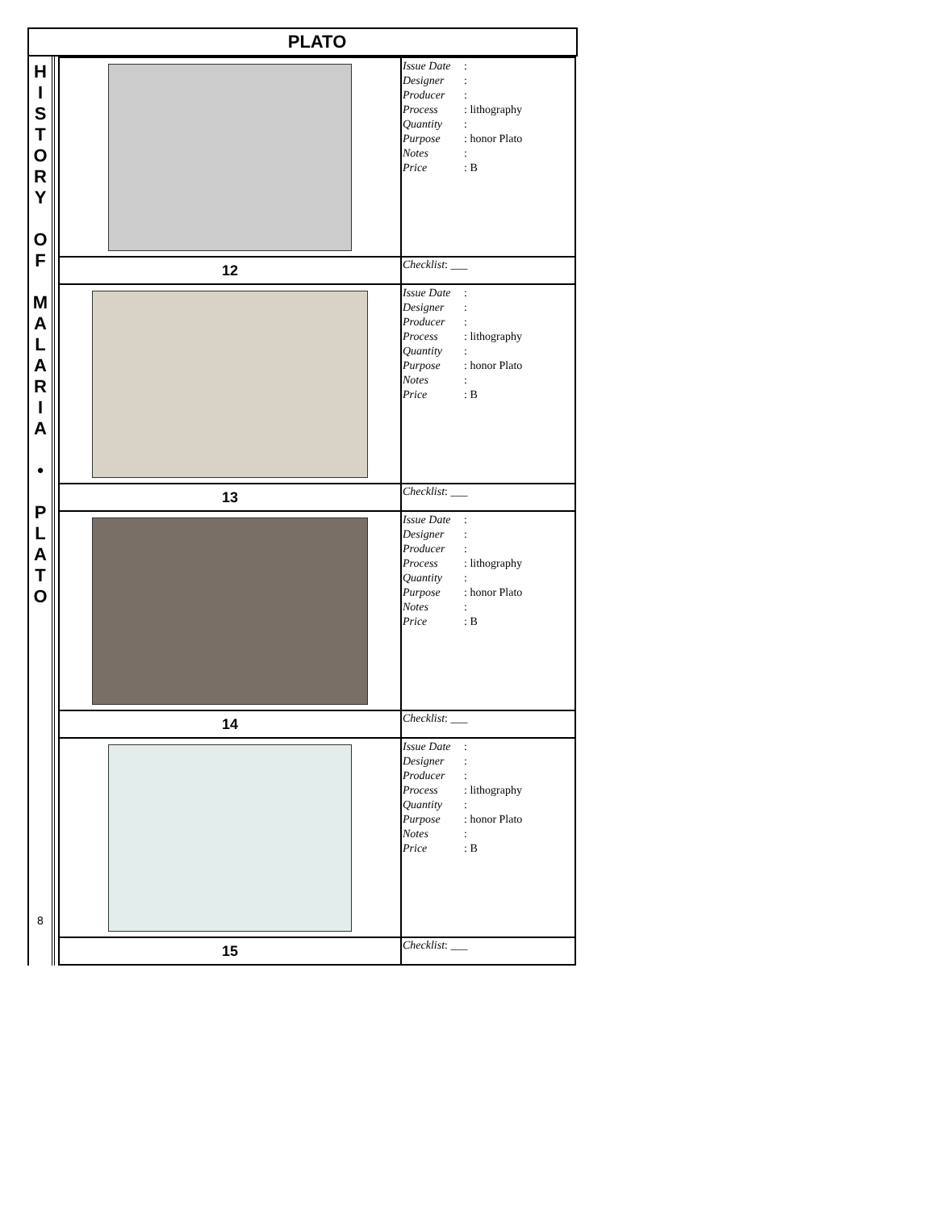PLATO
H
I
S
T
O
R
Y
O
F
M
A
L
A
R
I
A
•
P
L
A
T
O
8
| | Issue Date : Designer : Producer : Process : lithography Quantity : Purpose : honor Plato Notes : Price : B |
| 12 | Checklist : ___ |
| | Issue Date : Designer : Producer : Process : lithography Quantity : Purpose : honor Plato Notes : Price : B |
| 13 | Checklist : ___ |
| | Issue Date : Designer : Producer : Process : lithography Quantity : Purpose : honor Plato Notes : Price : B |
| 14 | Checklist : ___ |
| | Issue Date : Designer : Producer : Process : lithography Quantity : Purpose : honor Plato Notes : Price : B |
| 15 | Checklist : ___ |